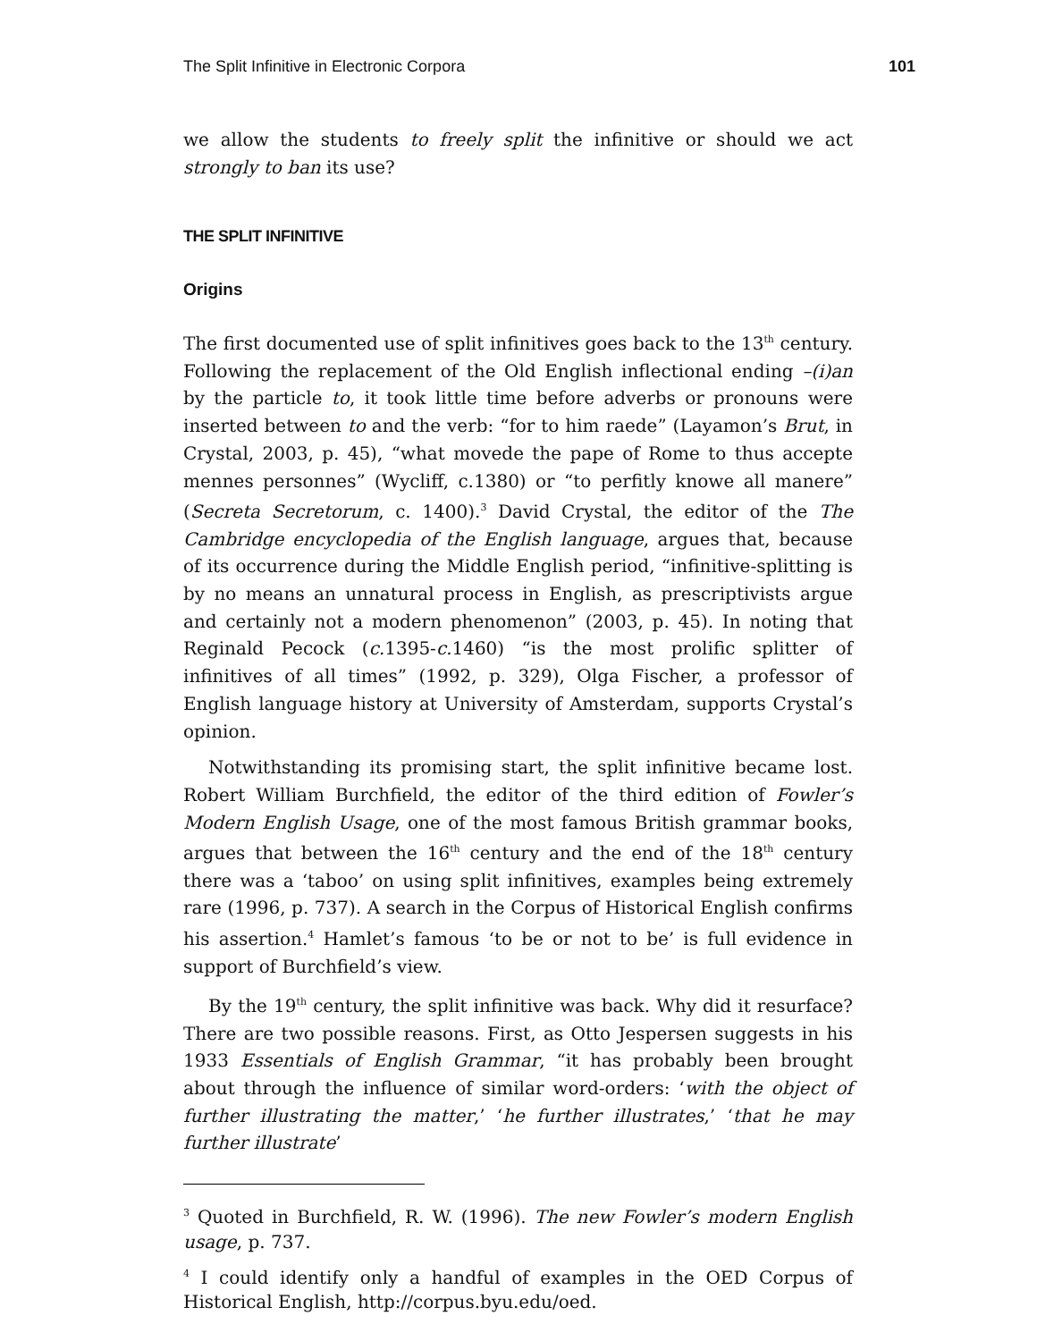The Split Infinitive in Electronic Corpora 101
we allow the students to freely split the infinitive or should we act strongly to ban its use?
THE SPLIT INFINITIVE
Origins
The first documented use of split infinitives goes back to the 13<sup>th</sup> century. Following the replacement of the Old English inflectional ending –(i)an by the particle to, it took little time before adverbs or pronouns were inserted between to and the verb: “for to him raede” (Layamon’s Brut, in Crystal, 2003, p. 45), “what movede the pape of Rome to thus accepte mennes personnes” (Wycliff, c.1380) or “to perfitly knowe all manere” (Secreta Secretorum, c. 1400).<sup>3</sup> David Crystal, the editor of the The Cambridge encyclopedia of the English language, argues that, because of its occurrence during the Middle English period, “infinitive-splitting is by no means an unnatural process in English, as prescriptivists argue and certainly not a modern phenomenon” (2003, p. 45). In noting that Reginald Pecock (c. 1395-c. 1460) “is the most prolific splitter of infinitives of all times” (1992, p. 329), Olga Fischer, a professor of English language history at University of Amsterdam, supports Crystal’s opinion.
Notwithstanding its promising start, the split infinitive became lost. Robert William Burchfield, the editor of the third edition of Fowler’s Modern English Usage, one of the most famous British grammar books, argues that between the 16<sup>th</sup> century and the end of the 18<sup>th</sup> century there was a ‘taboo’ on using split infinitives, examples being extremely rare (1996, p. 737). A search in the Corpus of Historical English confirms his assertion.<sup>4</sup> Hamlet’s famous ‘to be or not to be’ is full evidence in support of Burchfield’s view.
By the 19<sup>th</sup> century, the split infinitive was back. Why did it resurface? There are two possible reasons. First, as Otto Jespersen suggests in his 1933 Essentials of English Grammar, “it has probably been brought about through the influence of similar word-orders: ‘with the object of further illustrating the matter,’ ‘he further illustrates,’ ‘that he may further illustrate’
<sup>3</sup> Quoted in Burchfield, R. W. (1996). The new Fowler’s modern English usage, p. 737.
<sup>4</sup> I could identify only a handful of examples in the OED Corpus of Historical English, http://corpus.byu.edu/oed.